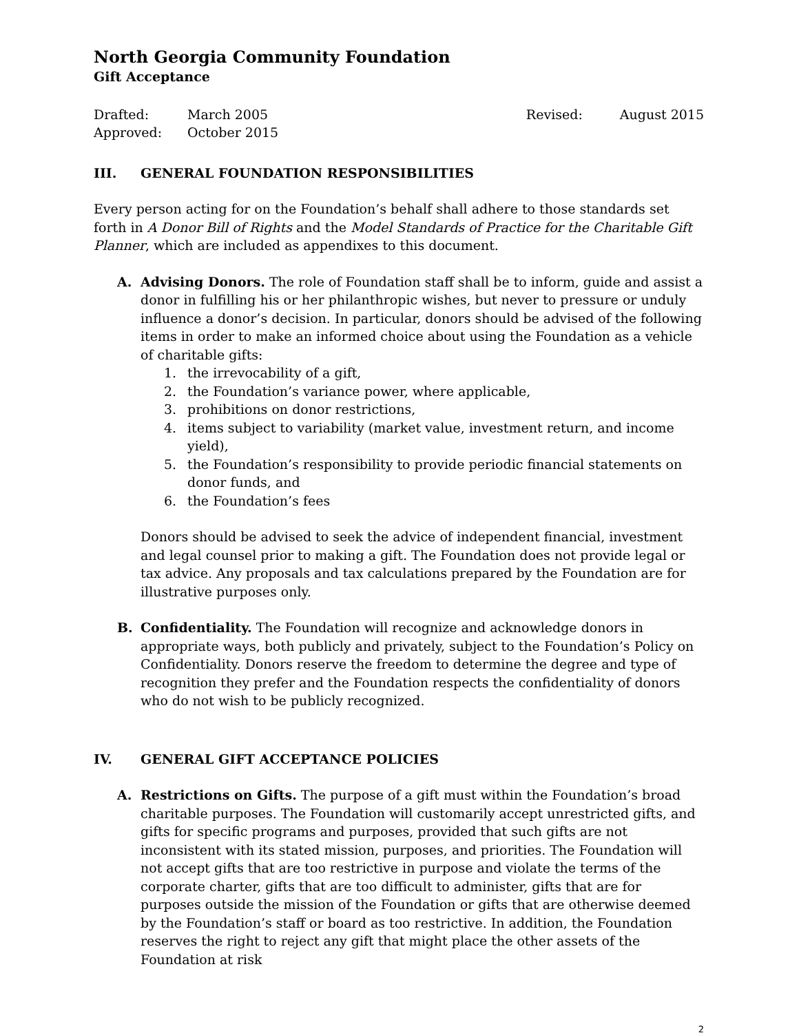North Georgia Community Foundation
Gift Acceptance
Drafted: March 2005
Approved: October 2015
Revised: August 2015
III. GENERAL FOUNDATION RESPONSIBILITIES
Every person acting for on the Foundation’s behalf shall adhere to those standards set forth in A Donor Bill of Rights and the Model Standards of Practice for the Charitable Gift Planner, which are included as appendixes to this document.
A. Advising Donors. The role of Foundation staff shall be to inform, guide and assist a donor in fulfilling his or her philanthropic wishes, but never to pressure or unduly influence a donor’s decision. In particular, donors should be advised of the following items in order to make an informed choice about using the Foundation as a vehicle of charitable gifts:
1. the irrevocability of a gift,
2. the Foundation’s variance power, where applicable,
3. prohibitions on donor restrictions,
4. items subject to variability (market value, investment return, and income yield),
5. the Foundation’s responsibility to provide periodic financial statements on donor funds, and
6. the Foundation’s fees
Donors should be advised to seek the advice of independent financial, investment and legal counsel prior to making a gift. The Foundation does not provide legal or tax advice. Any proposals and tax calculations prepared by the Foundation are for illustrative purposes only.
B. Confidentiality. The Foundation will recognize and acknowledge donors in appropriate ways, both publicly and privately, subject to the Foundation’s Policy on Confidentiality. Donors reserve the freedom to determine the degree and type of recognition they prefer and the Foundation respects the confidentiality of donors who do not wish to be publicly recognized.
IV. GENERAL GIFT ACCEPTANCE POLICIES
A. Restrictions on Gifts. The purpose of a gift must within the Foundation’s broad charitable purposes. The Foundation will customarily accept unrestricted gifts, and gifts for specific programs and purposes, provided that such gifts are not inconsistent with its stated mission, purposes, and priorities. The Foundation will not accept gifts that are too restrictive in purpose and violate the terms of the corporate charter, gifts that are too difficult to administer, gifts that are for purposes outside the mission of the Foundation or gifts that are otherwise deemed by the Foundation’s staff or board as too restrictive. In addition, the Foundation reserves the right to reject any gift that might place the other assets of the Foundation at risk
2